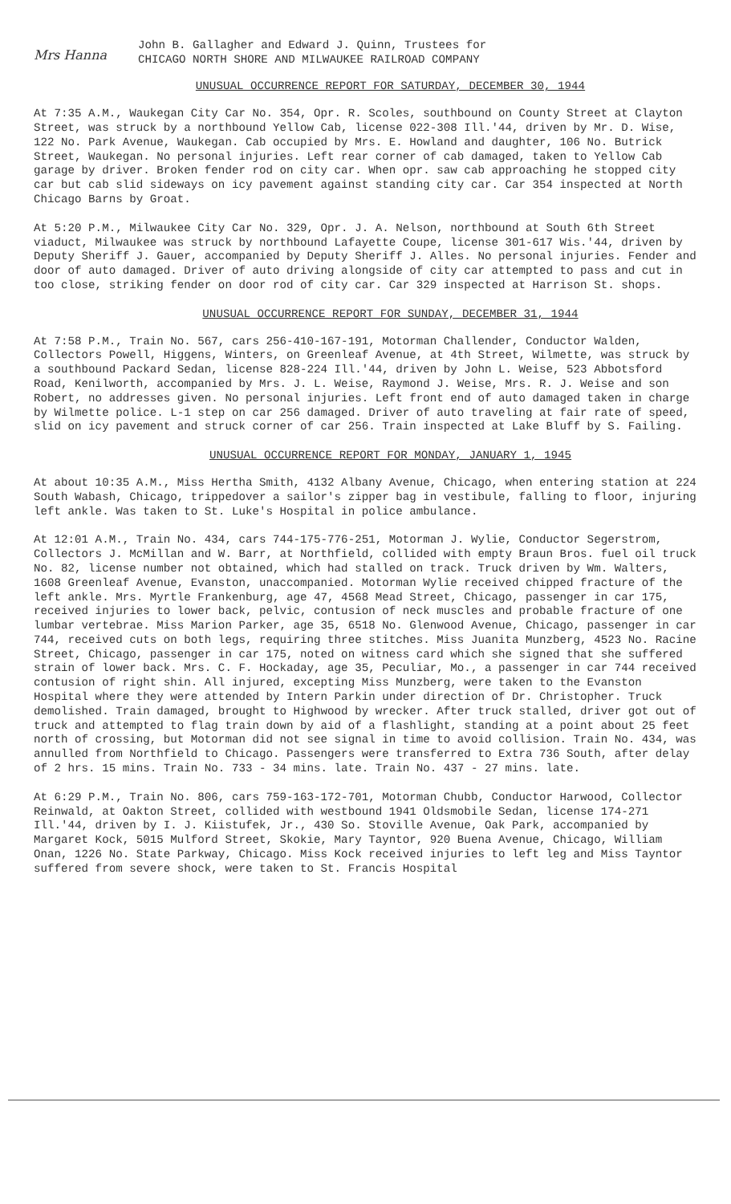Mrs Hanna
John B. Gallagher and Edward J. Quinn, Trustees for
CHICAGO NORTH SHORE AND MILWAUKEE RAILROAD COMPANY
UNUSUAL OCCURRENCE REPORT FOR SATURDAY, DECEMBER 30, 1944
At 7:35 A.M., Waukegan City Car No. 354, Opr. R. Scoles, southbound on County Street at Clayton Street, was struck by a northbound Yellow Cab, license 022-308 Ill.'44, driven by Mr. D. Wise, 122 No. Park Avenue, Waukegan. Cab occupied by Mrs. E. Howland and daughter, 106 No. Butrick Street, Waukegan. No personal injuries. Left rear corner of cab damaged, taken to Yellow Cab garage by driver. Broken fender rod on city car. When opr. saw cab approaching he stopped city car but cab slid sideways on icy pavement against standing city car. Car 354 inspected at North Chicago Barns by Groat.
At 5:20 P.M., Milwaukee City Car No. 329, Opr. J. A. Nelson, northbound at South 6th Street viaduct, Milwaukee was struck by northbound Lafayette Coupe, license 301-617 Wis.'44, driven by Deputy Sheriff J. Gauer, accompanied by Deputy Sheriff J. Alles. No personal injuries. Fender and door of auto damaged. Driver of auto driving alongside of city car attempted to pass and cut in too close, striking fender on door rod of city car. Car 329 inspected at Harrison St. shops.
UNUSUAL OCCURRENCE REPORT FOR SUNDAY, DECEMBER 31, 1944
At 7:58 P.M., Train No. 567, cars 256-410-167-191, Motorman Challender, Conductor Walden, Collectors Powell, Higgens, Winters, on Greenleaf Avenue, at 4th Street, Wilmette, was struck by a southbound Packard Sedan, license 828-224 Ill.'44, driven by John L. Weise, 523 Abbotsford Road, Kenilworth, accompanied by Mrs. J. L. Weise, Raymond J. Weise, Mrs. R. J. Weise and son Robert, no addresses given. No personal injuries. Left front end of auto damaged taken in charge by Wilmette police. L-1 step on car 256 damaged. Driver of auto traveling at fair rate of speed, slid on icy pavement and struck corner of car 256. Train inspected at Lake Bluff by S. Failing.
UNUSUAL OCCURRENCE REPORT FOR MONDAY, JANUARY 1, 1945
At about 10:35 A.M., Miss Hertha Smith, 4132 Albany Avenue, Chicago, when entering station at 224 South Wabash, Chicago, trippedover a sailor's zipper bag in vestibule, falling to floor, injuring left ankle. Was taken to St. Luke's Hospital in police ambulance.
At 12:01 A.M., Train No. 434, cars 744-175-776-251, Motorman J. Wylie, Conductor Segerstrom, Collectors J. McMillan and W. Barr, at Northfield, collided with empty Braun Bros. fuel oil truck No. 82, license number not obtained, which had stalled on track. Truck driven by Wm. Walters, 1608 Greenleaf Avenue, Evanston, unaccompanied. Motorman Wylie received chipped fracture of the left ankle. Mrs. Myrtle Frankenburg, age 47, 4568 Mead Street, Chicago, passenger in car 175, received injuries to lower back, pelvic, contusion of neck muscles and probable fracture of one lumbar vertebrae. Miss Marion Parker, age 35, 6518 No. Glenwood Avenue, Chicago, passenger in car 744, received cuts on both legs, requiring three stitches. Miss Juanita Munzberg, 4523 No. Racine Street, Chicago, passenger in car 175, noted on witness card which she signed that she suffered strain of lower back. Mrs. C. F. Hockaday, age 35, Peculiar, Mo., a passenger in car 744 received contusion of right shin. All injured, excepting Miss Munzberg, were taken to the Evanston Hospital where they were attended by Intern Parkin under direction of Dr. Christopher. Truck demolished. Train damaged, brought to Highwood by wrecker. After truck stalled, driver got out of truck and attempted to flag train down by aid of a flashlight, standing at a point about 25 feet north of crossing, but Motorman did not see signal in time to avoid collision. Train No. 434, was annulled from Northfield to Chicago. Passengers were transferred to Extra 736 South, after delay of 2 hrs. 15 mins. Train No. 733 - 34 mins. late. Train No. 437 - 27 mins. late.
At 6:29 P.M., Train No. 806, cars 759-163-172-701, Motorman Chubb, Conductor Harwood, Collector Reinwald, at Oakton Street, collided with westbound 1941 Oldsmobile Sedan, license 174-271 Ill.'44, driven by I. J. Kiistufek, Jr., 430 So. Stoville Avenue, Oak Park, accompanied by Margaret Kock, 5015 Mulford Street, Skokie, Mary Tayntor, 920 Buena Avenue, Chicago, William Onan, 1226 No. State Parkway, Chicago. Miss Kock received injuries to left leg and Miss Tayntor suffered from severe shock, were taken to St. Francis Hospital